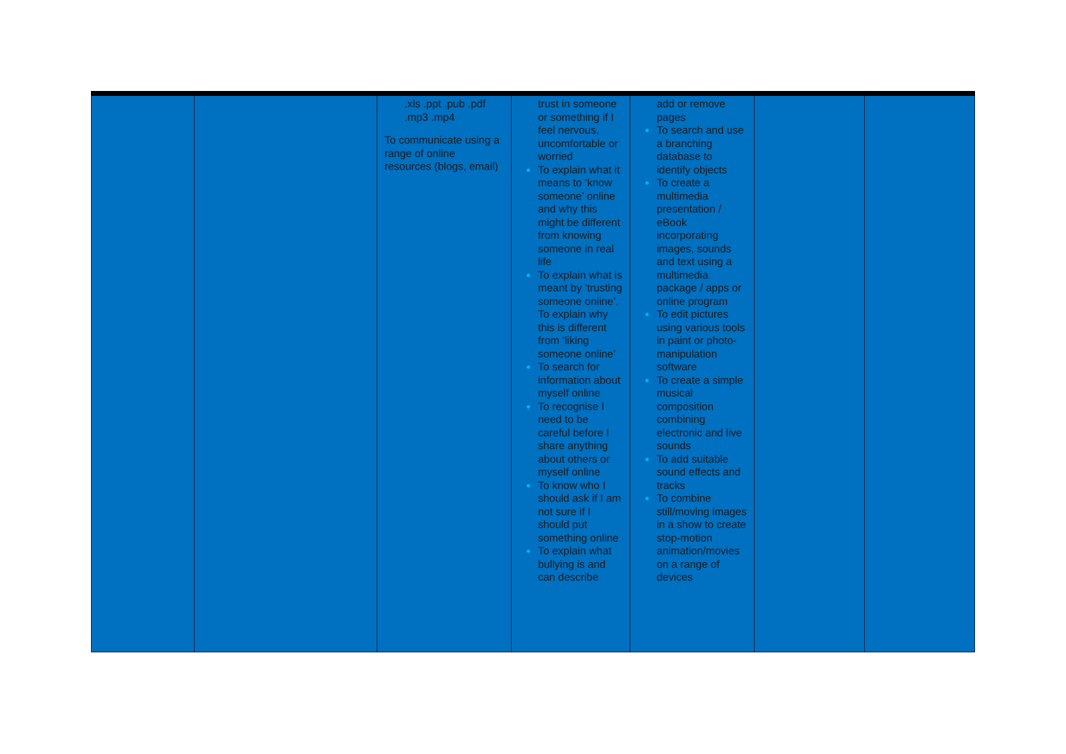| | | .xls .ppt .pub .pdf .mp3 .mp4 To communicate using a range of online resources (blogs, email) | trust in someone or something if I feel nervous, uncomfortable or worried To explain what it means to ‘know someone’ online and why this might be different from knowing someone in real life To explain what is meant by ‘trusting someone online’. To explain why this is different from ‘liking someone online’ To search for information about myself online To recognise I need to be careful before I share anything about others or myself online To know who I should ask if I am not sure if I should put something online To explain what bullying is and can describe | add or remove pages To search and use a branching database to identify objects To create a multimedia presentation / eBook incorporating images, sounds and text using a multimedia package / apps or online program To edit pictures using various tools in paint or photo-manipulation software To create a simple musical composition combining electronic and live sounds To add suitable sound effects and tracks To combine still/moving images in a show to create stop-motion animation/movies on a range of devices | | |